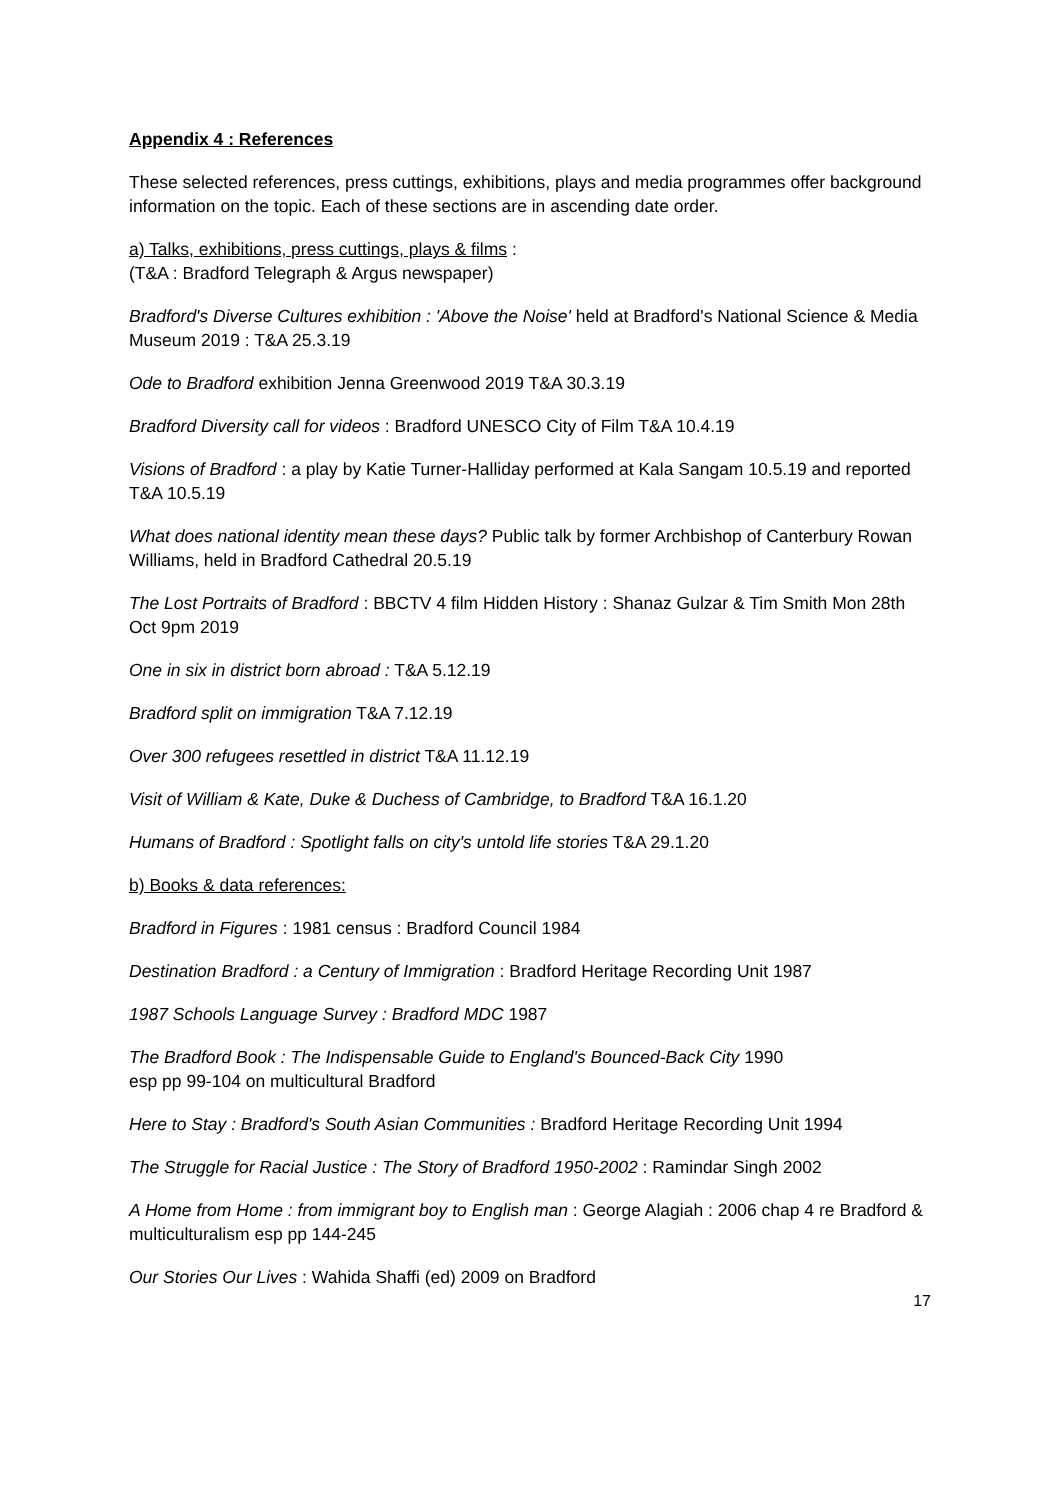Appendix 4 : References
These selected references, press cuttings, exhibitions, plays and media programmes offer background information on the topic. Each of these sections are in ascending date order.
a) Talks, exhibitions, press cuttings, plays & films :
(T&A : Bradford Telegraph & Argus newspaper)
Bradford's Diverse Cultures exhibition : 'Above the Noise' held at Bradford's National Science & Media Museum 2019 : T&A 25.3.19
Ode to Bradford exhibition Jenna Greenwood 2019 T&A 30.3.19
Bradford Diversity call for videos : Bradford UNESCO City of Film T&A 10.4.19
Visions of Bradford : a play by Katie Turner-Halliday performed at Kala Sangam 10.5.19 and reported T&A 10.5.19
What does national identity mean these days? Public talk by former Archbishop of Canterbury Rowan Williams, held in Bradford Cathedral 20.5.19
The Lost Portraits of Bradford : BBCTV 4 film Hidden History : Shanaz Gulzar & Tim Smith Mon 28th Oct 9pm 2019
One in six in district born abroad : T&A 5.12.19
Bradford split on immigration T&A 7.12.19
Over 300 refugees resettled in district T&A 11.12.19
Visit of William & Kate, Duke & Duchess of Cambridge, to Bradford T&A 16.1.20
Humans of Bradford : Spotlight falls on city's untold life stories T&A 29.1.20
b) Books & data references:
Bradford in Figures : 1981 census : Bradford Council 1984
Destination Bradford : a Century of Immigration : Bradford Heritage Recording Unit 1987
1987 Schools Language Survey : Bradford MDC 1987
The Bradford Book : The Indispensable Guide to England's Bounced-Back City 1990
esp pp 99-104 on multicultural Bradford
Here to Stay : Bradford's South Asian Communities : Bradford Heritage Recording Unit 1994
The Struggle for Racial Justice : The Story of Bradford 1950-2002 : Ramindar Singh 2002
A Home from Home : from immigrant boy to English man : George Alagiah : 2006 chap 4 re Bradford & multiculturalism esp pp 144-245
Our Stories Our Lives : Wahida Shaffi (ed) 2009 on Bradford
17